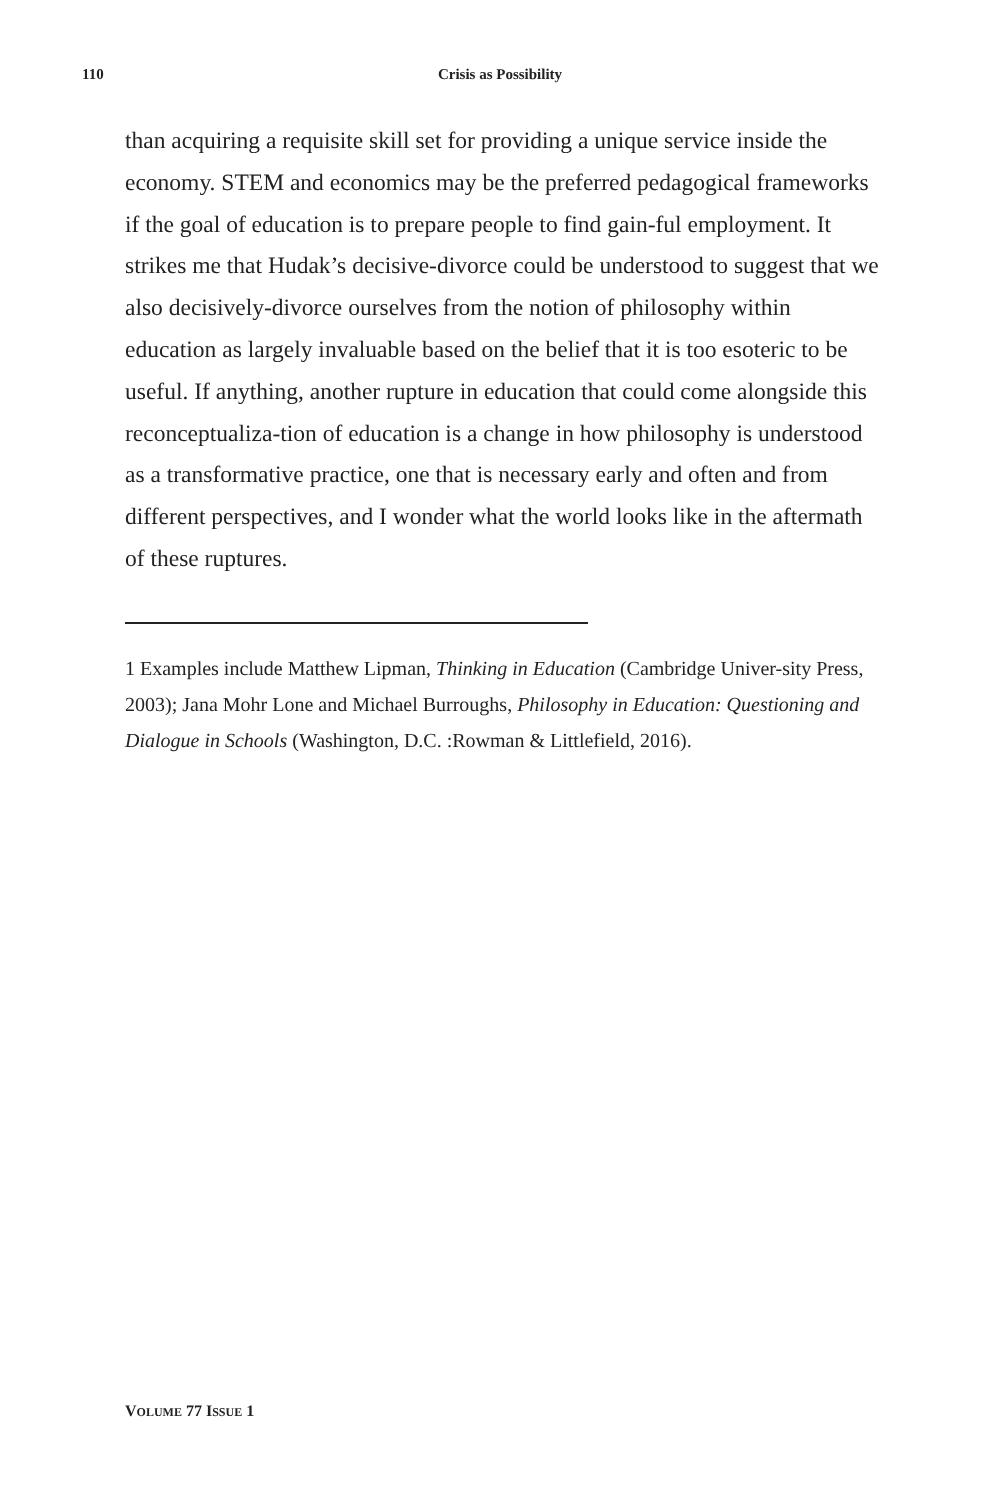110 Crisis as Possibility
than acquiring a requisite skill set for providing a unique service inside the economy. STEM and economics may be the preferred pedagogical frameworks if the goal of education is to prepare people to find gain-ful employment. It strikes me that Hudak’s decisive-divorce could be understood to suggest that we also decisively-divorce ourselves from the notion of philosophy within education as largely invaluable based on the belief that it is too esoteric to be useful. If anything, another rupture in education that could come alongside this reconceptualiza-tion of education is a change in how philosophy is understood as a transformative practice, one that is necessary early and often and from different perspectives, and I wonder what the world looks like in the aftermath of these ruptures.
1 Examples include Matthew Lipman, Thinking in Education (Cambridge Univer-sity Press, 2003); Jana Mohr Lone and Michael Burroughs, Philosophy in Education: Questioning and Dialogue in Schools (Washington, D.C. :Rowman & Littlefield, 2016).
VOLUME 77 ISSUE 1